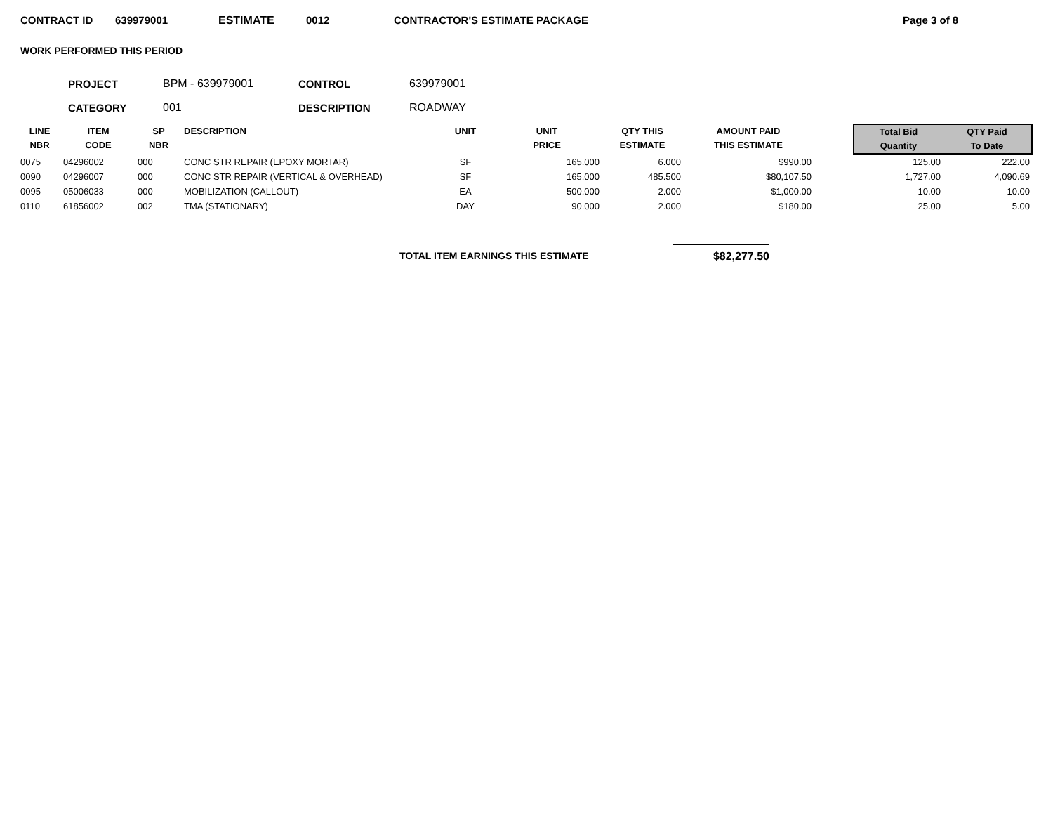CONTRACT ID 639979001 ESTIMATE 0012 CONTRACTOR'S ESTIMATE PACKAGE Page 3 of 8
WORK PERFORMED THIS PERIOD
PROJECT BPM - 639979001 CONTROL 639979001
CATEGORY 001 DESCRIPTION ROADWAY
| LINE NBR | ITEM CODE | SP NBR | DESCRIPTION | UNIT | UNIT PRICE | QTY THIS ESTIMATE | AMOUNT PAID THIS ESTIMATE | | Total Bid Quantity | QTY Paid To Date |
| --- | --- | --- | --- | --- | --- | --- | --- | --- | --- | --- |
| 0075 | 04296002 | 000 | CONC STR REPAIR (EPOXY MORTAR) | SF | 165.000 | 6.000 | $990.00 | | 125.00 | 222.00 |
| 0090 | 04296007 | 000 | CONC STR REPAIR (VERTICAL & OVERHEAD) | SF | 165.000 | 485.500 | $80,107.50 | | 1,727.00 | 4,090.69 |
| 0095 | 05006033 | 000 | MOBILIZATION (CALLOUT) | EA | 500.000 | 2.000 | $1,000.00 | | 10.00 | 10.00 |
| 0110 | 61856002 | 002 | TMA (STATIONARY) | DAY | 90.000 | 2.000 | $180.00 | | 25.00 | 5.00 |
TOTAL ITEM EARNINGS THIS ESTIMATE $82,277.50